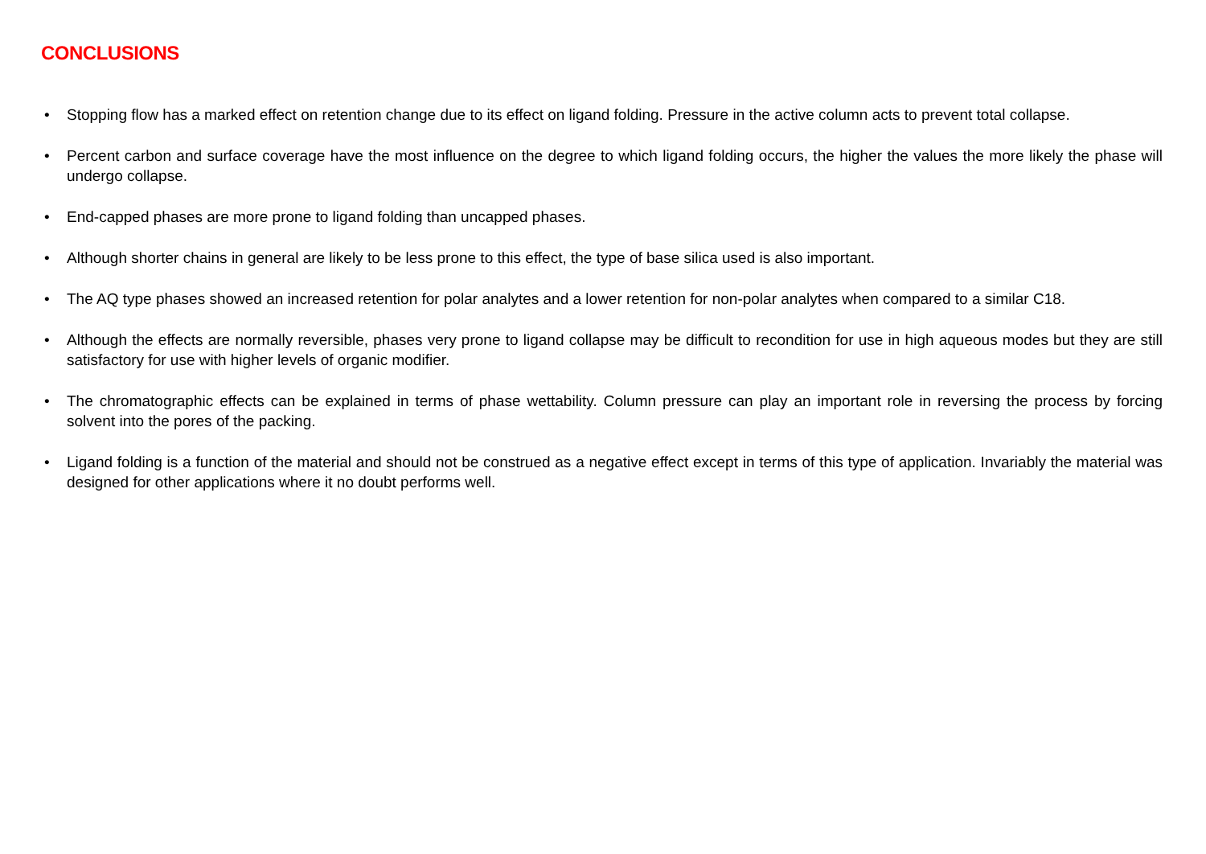CONCLUSIONS
• Stopping flow has a marked effect on retention change due to its effect on ligand folding. Pressure in the active column acts to prevent total collapse.
• Percent carbon and surface coverage have the most influence on the degree to which ligand folding occurs, the higher the values the more likely the phase will undergo collapse.
• End-capped phases are more prone to ligand folding than uncapped phases.
• Although shorter chains in general are likely to be less prone to this effect, the type of base silica used is also important.
• The AQ type phases showed an increased retention for polar analytes and a lower retention for non-polar analytes when compared to a similar C18.
• Although the effects are normally reversible, phases very prone to ligand collapse may be difficult to recondition for use in high aqueous modes but they are still satisfactory for use with higher levels of organic modifier.
• The chromatographic effects can be explained in terms of phase wettability. Column pressure can play an important role in reversing the process by forcing solvent into the pores of the packing.
• Ligand folding is a function of the material and should not be construed as a negative effect except in terms of this type of application. Invariably the material was designed for other applications where it no doubt performs well.